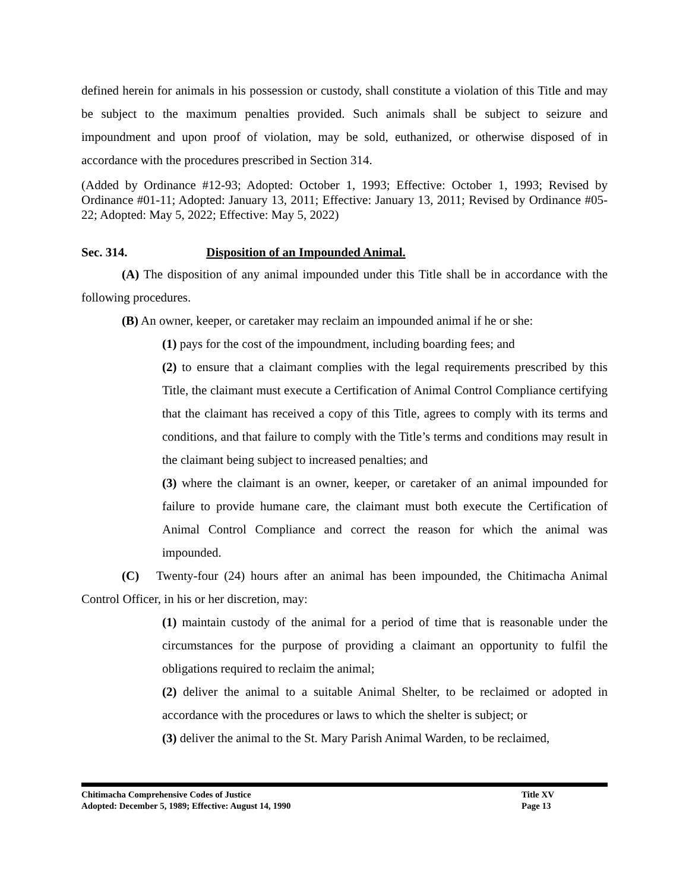defined herein for animals in his possession or custody, shall constitute a violation of this Title and may be subject to the maximum penalties provided. Such animals shall be subject to seizure and impoundment and upon proof of violation, may be sold, euthanized, or otherwise disposed of in accordance with the procedures prescribed in Section 314.
(Added by Ordinance #12-93; Adopted: October 1, 1993; Effective: October 1, 1993; Revised by Ordinance #01-11; Adopted: January 13, 2011; Effective: January 13, 2011; Revised by Ordinance #05-22; Adopted: May 5, 2022; Effective: May 5, 2022)
Sec. 314. Disposition of an Impounded Animal.
(A) The disposition of any animal impounded under this Title shall be in accordance with the following procedures.
(B) An owner, keeper, or caretaker may reclaim an impounded animal if he or she:
(1) pays for the cost of the impoundment, including boarding fees; and
(2) to ensure that a claimant complies with the legal requirements prescribed by this Title, the claimant must execute a Certification of Animal Control Compliance certifying that the claimant has received a copy of this Title, agrees to comply with its terms and conditions, and that failure to comply with the Title’s terms and conditions may result in the claimant being subject to increased penalties; and
(3) where the claimant is an owner, keeper, or caretaker of an animal impounded for failure to provide humane care, the claimant must both execute the Certification of Animal Control Compliance and correct the reason for which the animal was impounded.
(C) Twenty-four (24) hours after an animal has been impounded, the Chitimacha Animal Control Officer, in his or her discretion, may:
(1) maintain custody of the animal for a period of time that is reasonable under the circumstances for the purpose of providing a claimant an opportunity to fulfil the obligations required to reclaim the animal;
(2) deliver the animal to a suitable Animal Shelter, to be reclaimed or adopted in accordance with the procedures or laws to which the shelter is subject; or
(3) deliver the animal to the St. Mary Parish Animal Warden, to be reclaimed,
Chitimacha Comprehensive Codes of Justice Title XV
Adopted: December 5, 1989; Effective: August 14, 1990 Page 13